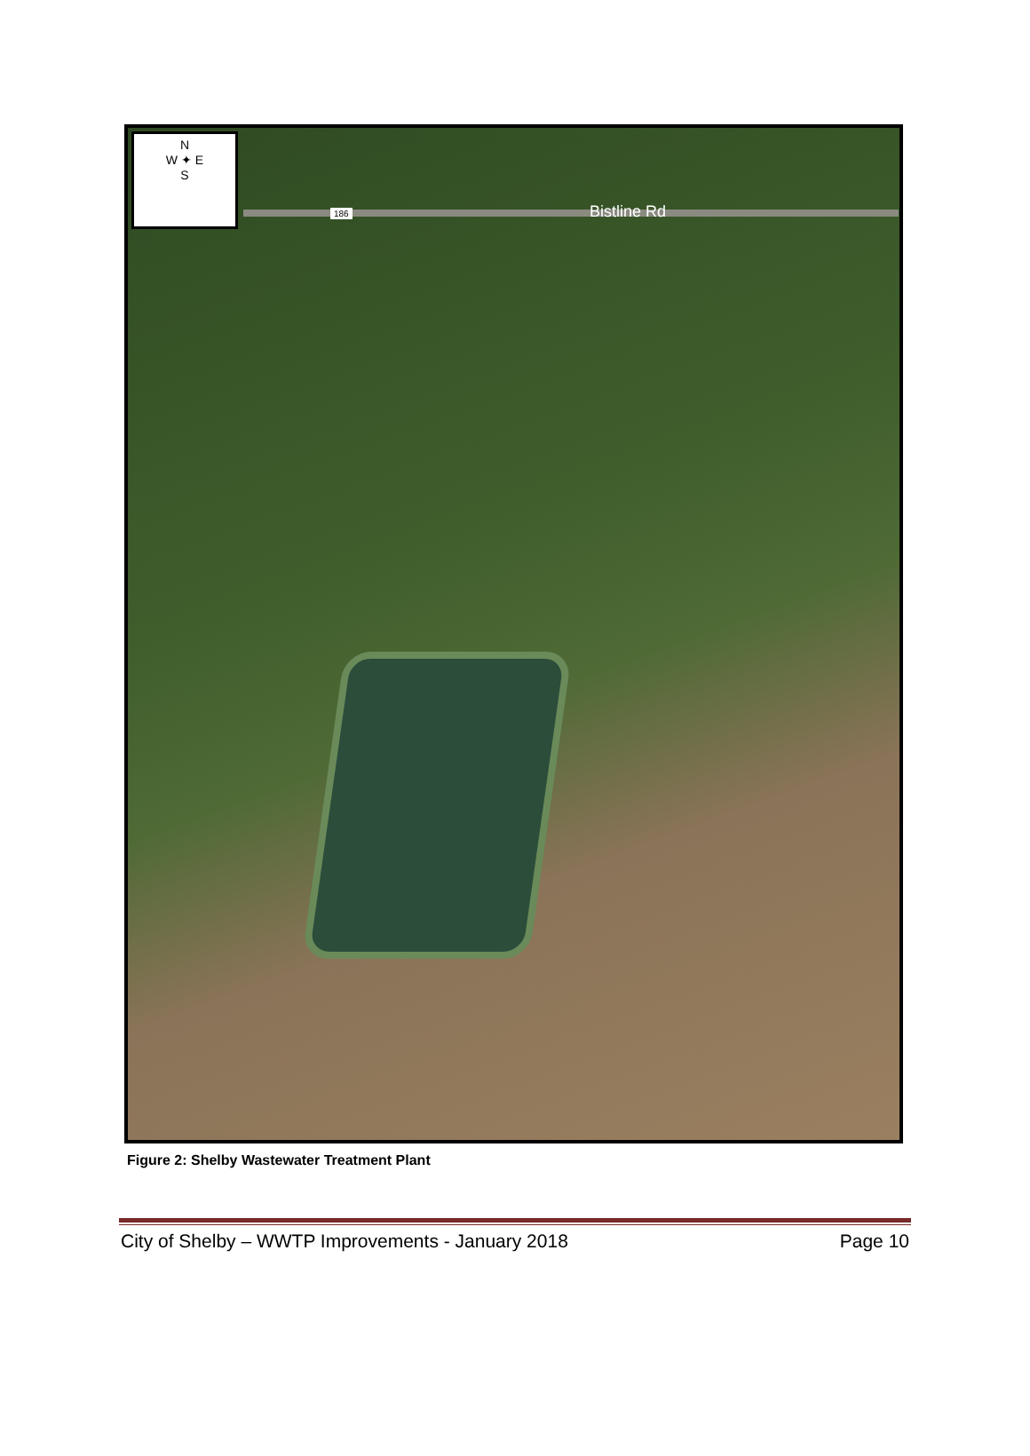N
W ✦ E
S
186 Bistline Rd
Figure 2: Shelby Wastewater Treatment Plant
City of Shelby – WWTP Improvements - January 2018 Page 10